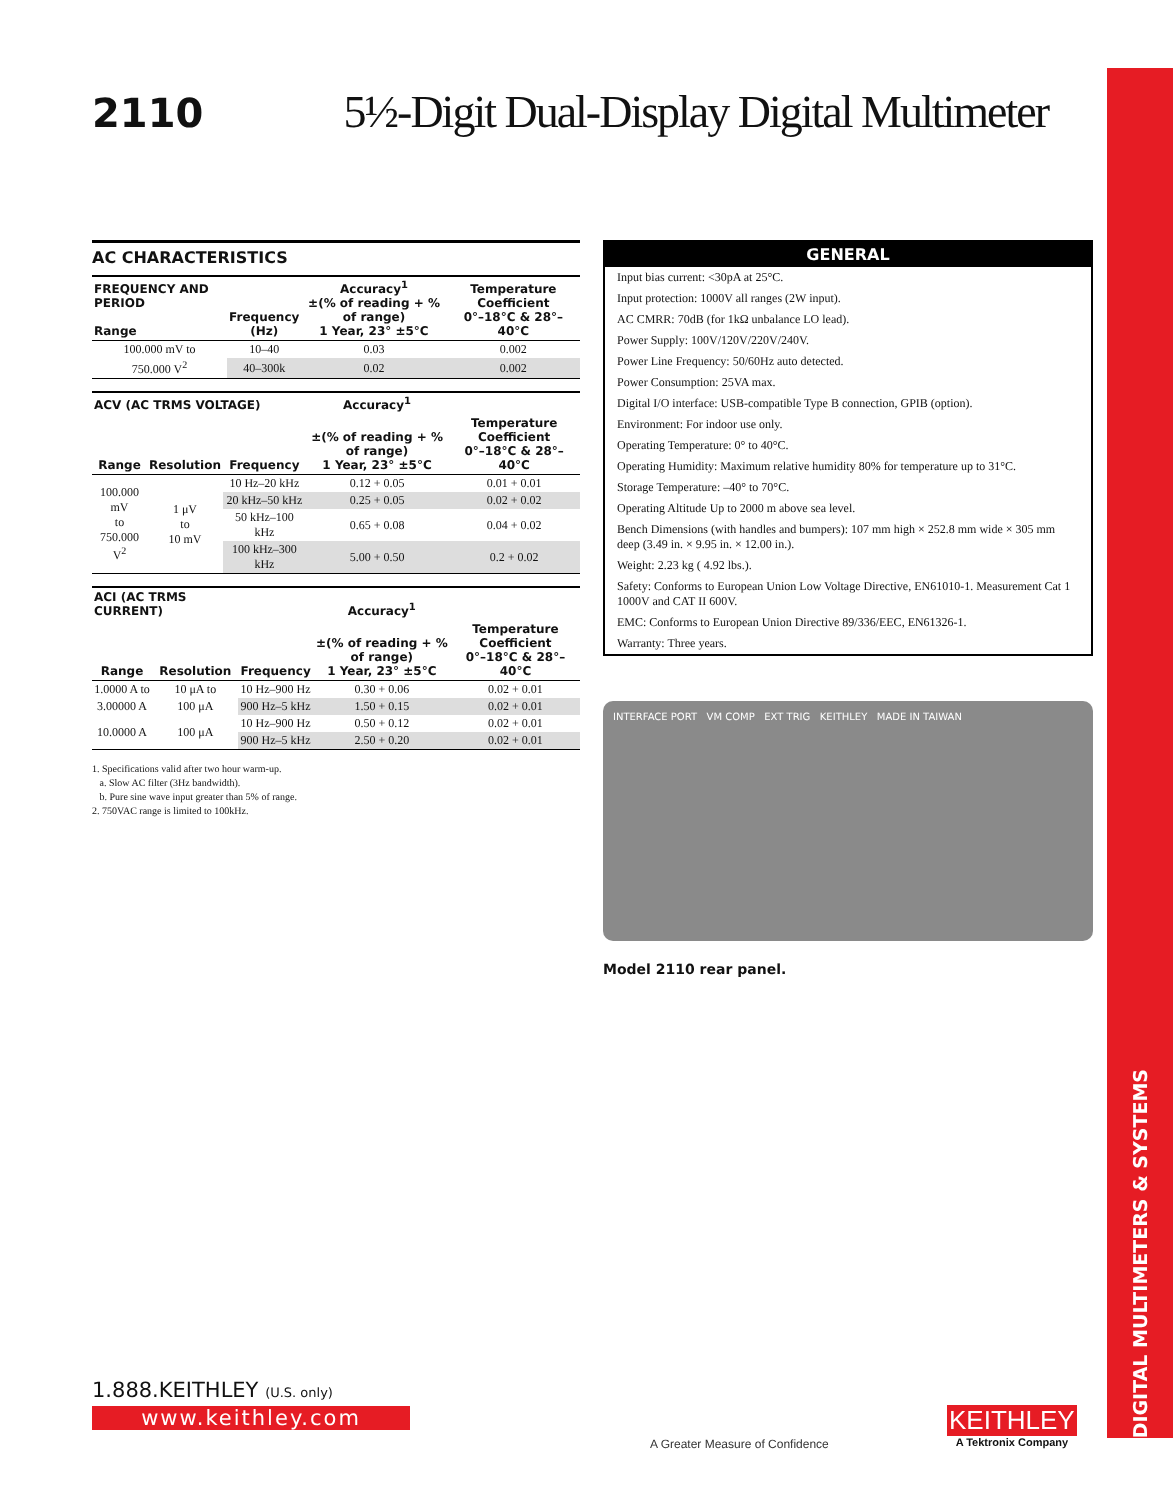DIGITAL MULTIMETERS & SYSTEMS
2110
5½-Digit Dual-Display Digital Multimeter
AC CHARACTERISTICS
| FREQUENCY AND PERIOD Range | Frequency (Hz) | Accuracy<sup>1</sup> ±(% of reading + % of range) 1 Year, 23° ±5°C | Temperature Coefficient 0°–18°C & 28°–40°C |
| --- | --- | --- | --- |
| 100.000 mV to | 10–40 | 0.03 | 0.002 |
| 750.000 V<sup>2</sup> | 40–300k | 0.02 | 0.002 |
| ACV (AC TRMS VOLTAGE) | | | Accuracy<sup>1</sup> | |
| --- | --- | --- | --- | --- |
| Range | Resolution | Frequency | ±(% of reading + % of range) 1 Year, 23° ±5°C | Temperature Coefficient 0°–18°C & 28°–40°C |
| 100.000 mV to 750.000 V<sup>2</sup> | 1 μV to 10 mV | 10 Hz–20 kHz | 0.12 + 0.05 | 0.01 + 0.01 |
| | | 20 kHz–50 kHz | 0.25 + 0.05 | 0.02 + 0.02 |
| | | 50 kHz–100 kHz | 0.65 + 0.08 | 0.04 + 0.02 |
| | | 100 kHz–300 kHz | 5.00 + 0.50 | 0.2 + 0.02 |
| ACI (AC TRMS CURRENT) | | | Accuracy<sup>1</sup> | |
| --- | --- | --- | --- | --- |
| Range | Resolution | Frequency | ±(% of reading + % of range) 1 Year, 23° ±5°C | Temperature Coefficient 0°–18°C & 28°–40°C |
| 1.0000 A to | 10 μA to | 10 Hz–900 Hz | 0.30 + 0.06 | 0.02 + 0.01 |
| 3.00000 A | 100 μA | 900 Hz–5 kHz | 1.50 + 0.15 | 0.02 + 0.01 |
| 10.0000 A | 100 μA | 10 Hz–900 Hz | 0.50 + 0.12 | 0.02 + 0.01 |
| | | 900 Hz–5 kHz | 2.50 + 0.20 | 0.02 + 0.01 |
1. Specifications valid after two hour warm-up.
a. Slow AC filter (3Hz bandwidth).
b. Pure sine wave input greater than 5% of range.
2. 750VAC range is limited to 100kHz.
GENERAL
Input bias current: <30pA at 25°C.
Input protection: 1000V all ranges (2W input).
AC CMRR: 70dB (for 1kΩ unbalance LO lead).
Power Supply: 100V/120V/220V/240V.
Power Line Frequency: 50/60Hz auto detected.
Power Consumption: 25VA max.
Digital I/O interface: USB-compatible Type B connection, GPIB (option).
Environment: For indoor use only.
Operating Temperature: 0° to 40°C.
Operating Humidity: Maximum relative humidity 80% for temperature up to 31°C.
Storage Temperature: –40° to 70°C.
Operating Altitude Up to 2000 m above sea level.
Bench Dimensions (with handles and bumpers): 107 mm high × 252.8 mm wide × 305 mm deep (3.49 in. × 9.95 in. × 12.00 in.).
Weight: 2.23 kg ( 4.92 lbs.).
Safety: Conforms to European Union Low Voltage Directive, EN61010-1. Measurement Cat 1 1000V and CAT II 600V.
EMC: Conforms to European Union Directive 89/336/EEC, EN61326-1.
Warranty: Three years.
INTERFACE PORT VM COMP EXT TRIG KEITHLEY MADE IN TAIWAN
Model 2110 rear panel.
1.888.KEITHLEY (U.S. only)
www.keithley.com
A Greater Measure of Confidence
KEITHLEY
A Tektronix Company